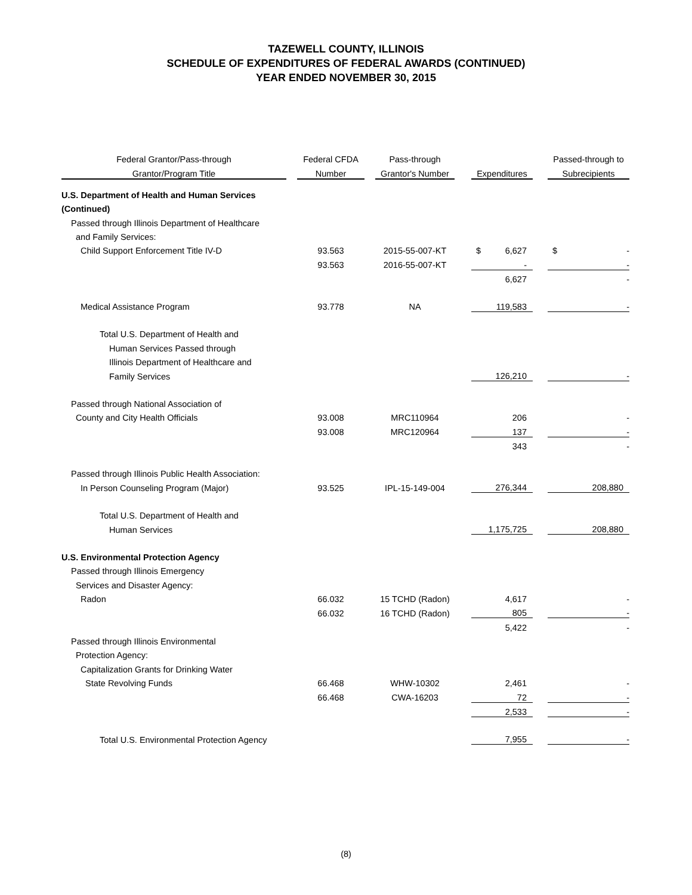TAZEWELL COUNTY, ILLINOIS
SCHEDULE OF EXPENDITURES OF FEDERAL AWARDS (CONTINUED)
YEAR ENDED NOVEMBER 30, 2015
| Federal Grantor/Pass-through | | Federal CFDA | | Pass-through | | | | Passed-through to |
| --- | --- | --- | --- | --- | --- | --- | --- | --- |
| Grantor/Program Title | | Number | | Grantor's Number | | Expenditures | | Subrecipients |
| U.S. Department of Health and Human Services | | | | | | | | |
| (Continued) | | | | | | | | |
| Passed through Illinois Department of Healthcare | | | | | | | | |
| and Family Services: | | | | | | | | |
| Child Support Enforcement Title IV-D | | 93.563 | | 2015-55-007-KT | | $ 6,627 | | $ - |
| | | 93.563 | | 2016-55-007-KT | | - | | - |
| | | | | | | 6,627 | | - |
| Medical Assistance Program | | 93.778 | | NA | | 119,583 | | - |
| Total U.S. Department of Health and | | | | | | | | |
| Human Services Passed through | | | | | | | | |
| Illinois Department of Healthcare and | | | | | | | | |
| Family Services | | | | | | 126,210 | | - |
| Passed through National Association of | | | | | | | | |
| County and City Health Officials | | 93.008 | | MRC110964 | | 206 | | - |
| | | 93.008 | | MRC120964 | | 137 | | - |
| | | | | | | 343 | | - |
| Passed through Illinois Public Health Association: | | | | | | | | |
| In Person Counseling Program (Major) | | 93.525 | | IPL-15-149-004 | | 276,344 | | 208,880 |
| Total U.S. Department of Health and | | | | | | | | |
| Human Services | | | | | | 1,175,725 | | 208,880 |
| U.S. Environmental Protection Agency | | | | | | | | |
| Passed through Illinois Emergency | | | | | | | | |
| Services and Disaster Agency: | | | | | | | | |
| Radon | | 66.032 | | 15 TCHD (Radon) | | 4,617 | | - |
| | | 66.032 | | 16 TCHD (Radon) | | 805 | | - |
| | | | | | | 5,422 | | - |
| Passed through Illinois Environmental | | | | | | | | |
| Protection Agency: | | | | | | | | |
| Capitalization Grants for Drinking Water | | | | | | | | |
| State Revolving Funds | | 66.468 | | WHW-10302 | | 2,461 | | - |
| | | 66.468 | | CWA-16203 | | 72 | | - |
| | | | | | | 2,533 | | - |
| Total U.S. Environmental Protection Agency | | | | | | 7,955 | | - |
(8)